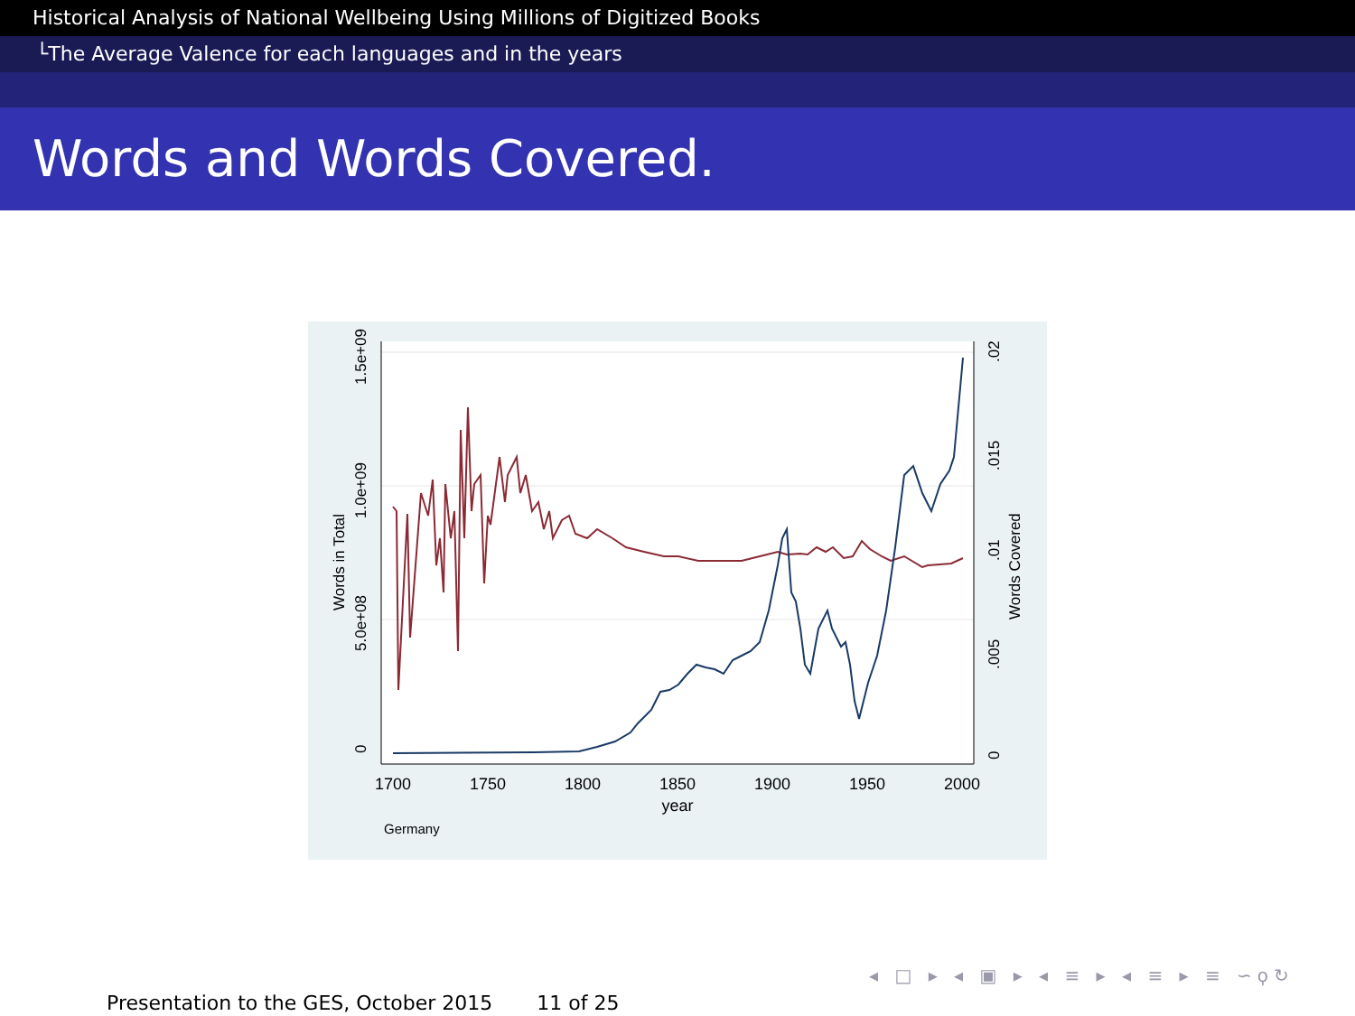Historical Analysis of National Wellbeing Using Millions of Digitized Books
└The Average Valence for each languages and in the years
Words and Words Covered.
1700
1750
1800
1850
1900
1950
2000
year
0
5.0e+08
1.0e+09
1.5e+09
Words in Total
0
.005
.01
.015
.02
Words Covered
Germany
◂ □ ▸ ◂ ▣ ▸ ◂ ≡ ▸ ◂ ≡ ▸ ≡ ∽ϙ↻
Presentation to the GES, October 2015 11 of 25